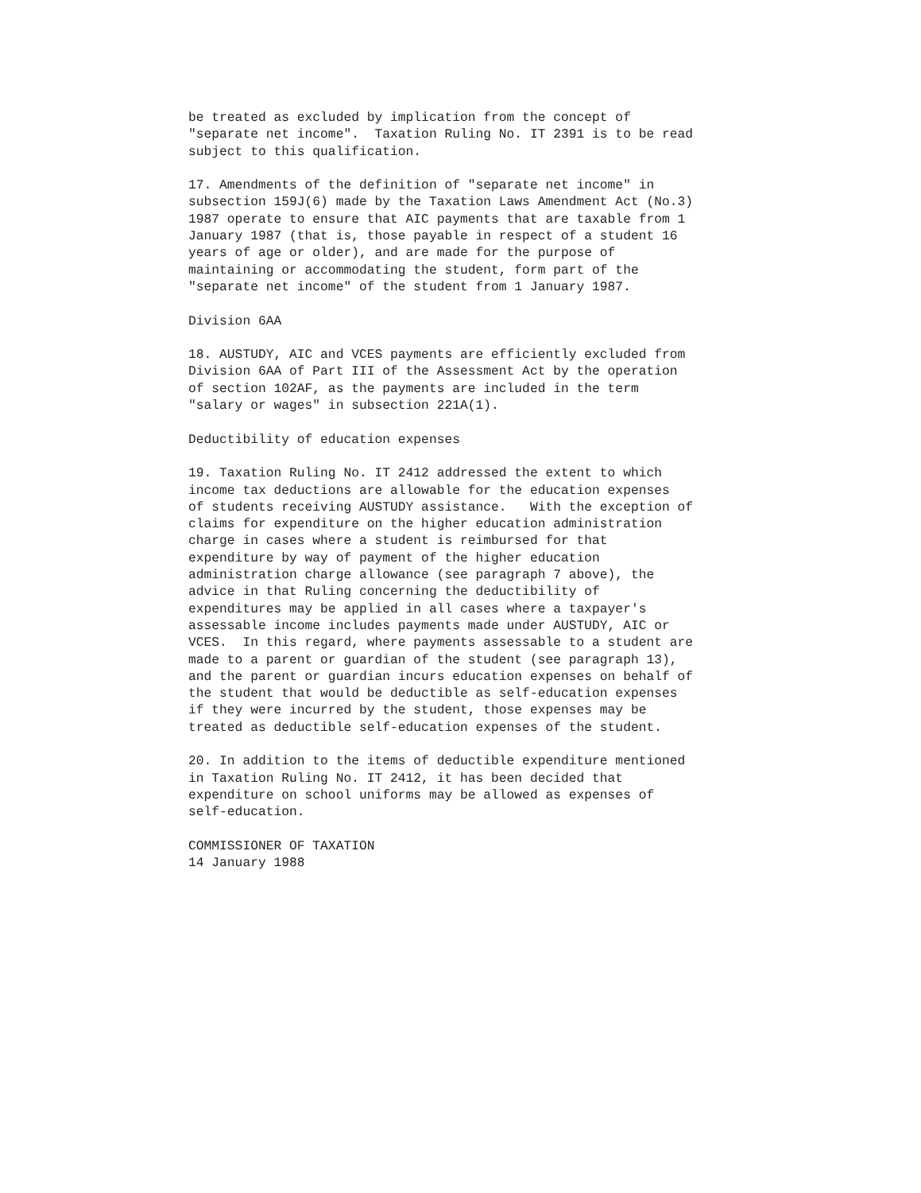be treated as excluded by implication from the concept of
"separate net income".  Taxation Ruling No. IT 2391 is to be read
subject to this qualification.

17. Amendments of the definition of "separate net income" in
subsection 159J(6) made by the Taxation Laws Amendment Act (No.3)
1987 operate to ensure that AIC payments that are taxable from 1
January 1987 (that is, those payable in respect of a student 16
years of age or older), and are made for the purpose of
maintaining or accommodating the student, form part of the
"separate net income" of the student from 1 January 1987.

Division 6AA

18. AUSTUDY, AIC and VCES payments are efficiently excluded from
Division 6AA of Part III of the Assessment Act by the operation
of section 102AF, as the payments are included in the term
"salary or wages" in subsection 221A(1).

Deductibility of education expenses

19. Taxation Ruling No. IT 2412 addressed the extent to which
income tax deductions are allowable for the education expenses
of students receiving AUSTUDY assistance.   With the exception of
claims for expenditure on the higher education administration
charge in cases where a student is reimbursed for that
expenditure by way of payment of the higher education
administration charge allowance (see paragraph 7 above), the
advice in that Ruling concerning the deductibility of
expenditures may be applied in all cases where a taxpayer's
assessable income includes payments made under AUSTUDY, AIC or
VCES.  In this regard, where payments assessable to a student are
made to a parent or guardian of the student (see paragraph 13),
and the parent or guardian incurs education expenses on behalf of
the student that would be deductible as self-education expenses
if they were incurred by the student, those expenses may be
treated as deductible self-education expenses of the student.

20. In addition to the items of deductible expenditure mentioned
in Taxation Ruling No. IT 2412, it has been decided that
expenditure on school uniforms may be allowed as expenses of
self-education.

COMMISSIONER OF TAXATION
14 January 1988